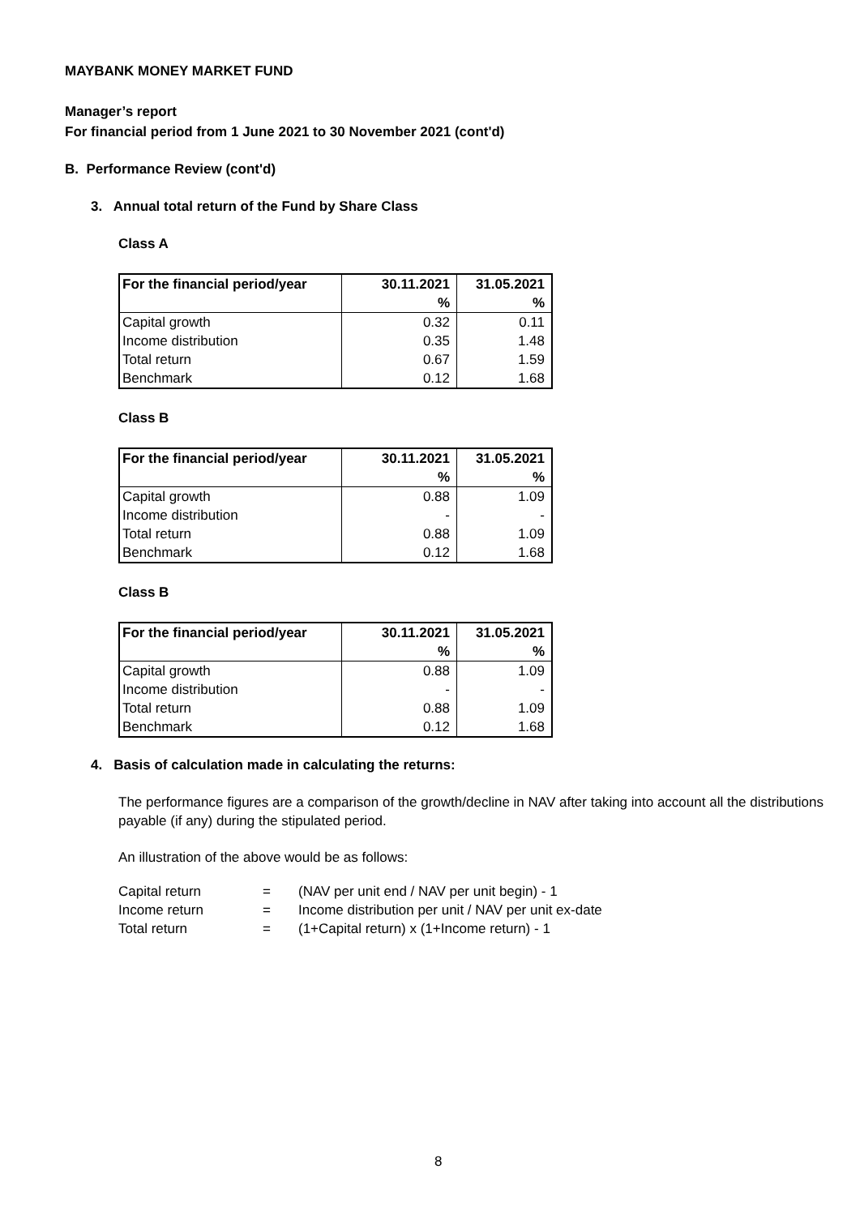MAYBANK MONEY MARKET FUND
Manager’s report
For financial period from 1 June 2021 to 30 November 2021 (cont'd)
B. Performance Review (cont'd)
3. Annual total return of the Fund by Share Class
Class A
| For the financial period/year | 30.11.2021 | 31.05.2021 |
| --- | --- | --- |
| | % | % |
| Capital growth | 0.32 | 0.11 |
| Income distribution | 0.35 | 1.48 |
| Total return | 0.67 | 1.59 |
| Benchmark | 0.12 | 1.68 |
Class B
| For the financial period/year | 30.11.2021 | 31.05.2021 |
| --- | --- | --- |
| | % | % |
| Capital growth | 0.88 | 1.09 |
| Income distribution | - | - |
| Total return | 0.88 | 1.09 |
| Benchmark | 0.12 | 1.68 |
Class B
| For the financial period/year | 30.11.2021 | 31.05.2021 |
| --- | --- | --- |
| | % | % |
| Capital growth | 0.88 | 1.09 |
| Income distribution | - | - |
| Total return | 0.88 | 1.09 |
| Benchmark | 0.12 | 1.68 |
4. Basis of calculation made in calculating the returns:
The performance figures are a comparison of the growth/decline in NAV after taking into account all the distributions payable (if any) during the stipulated period.
An illustration of the above would be as follows:
| Capital return | = | (NAV per unit end / NAV per unit begin) - 1 |
| Income return | = | Income distribution per unit / NAV per unit ex-date |
| Total return | = | (1+Capital return) x (1+Income return) - 1 |
8